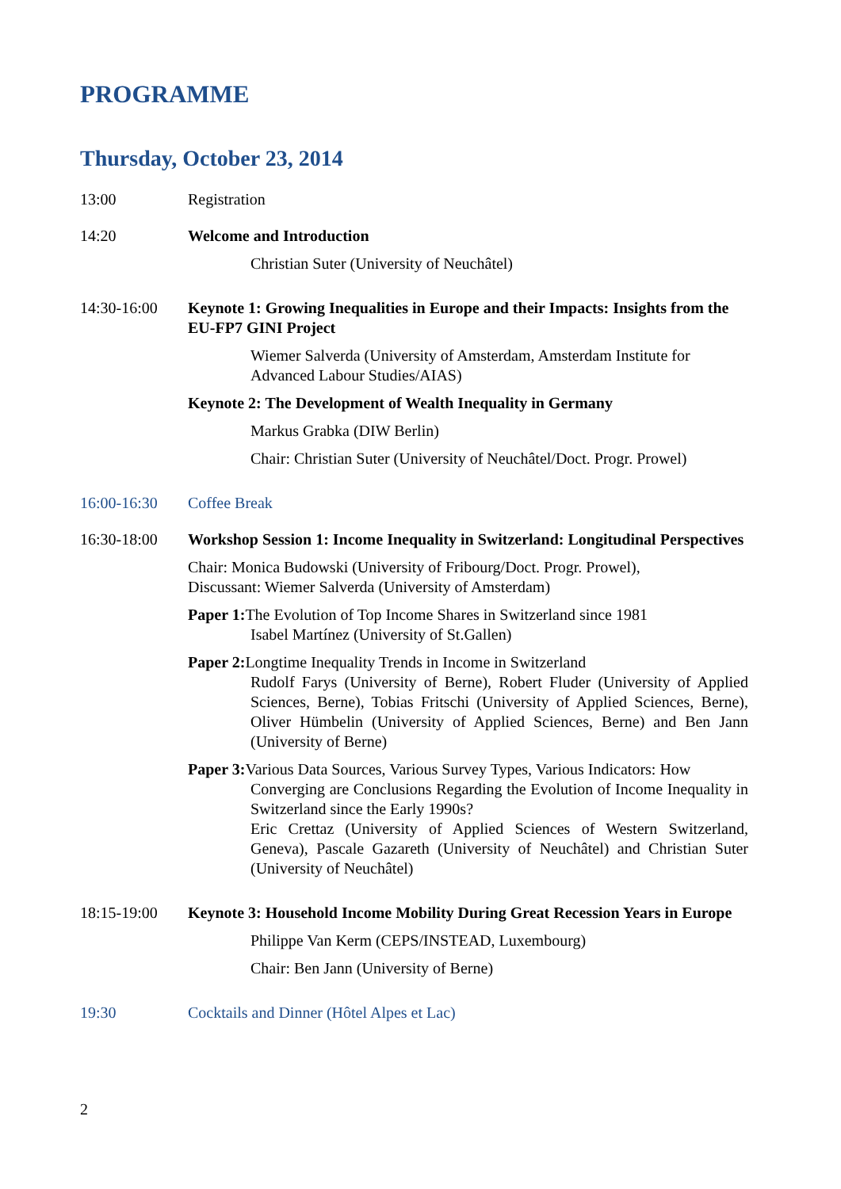PROGRAMME
Thursday, October 23, 2014
13:00 Registration
14:20 Welcome and Introduction
Christian Suter (University of Neuchâtel)
14:30-16:00 Keynote 1: Growing Inequalities in Europe and their Impacts: Insights from the EU-FP7 GINI Project
Wiemer Salverda (University of Amsterdam, Amsterdam Institute for Advanced Labour Studies/AIAS)
Keynote 2: The Development of Wealth Inequality in Germany
Markus Grabka (DIW Berlin)
Chair: Christian Suter (University of Neuchâtel/Doct. Progr. Prowel)
16:00-16:30 Coffee Break
16:30-18:00 Workshop Session 1: Income Inequality in Switzerland: Longitudinal Perspectives
Chair: Monica Budowski (University of Fribourg/Doct. Progr. Prowel),
Discussant: Wiemer Salverda (University of Amsterdam)
Paper 1: The Evolution of Top Income Shares in Switzerland since 1981
Isabel Martínez (University of St.Gallen)
Paper 2: Longtime Inequality Trends in Income in Switzerland
Rudolf Farys (University of Berne), Robert Fluder (University of Applied Sciences, Berne), Tobias Fritschi (University of Applied Sciences, Berne), Oliver Hümbelin (University of Applied Sciences, Berne) and Ben Jann (University of Berne)
Paper 3: Various Data Sources, Various Survey Types, Various Indicators: How
Converging are Conclusions Regarding the Evolution of Income Inequality in Switzerland since the Early 1990s?
Eric Crettaz (University of Applied Sciences of Western Switzerland, Geneva), Pascale Gazareth (University of Neuchâtel) and Christian Suter (University of Neuchâtel)
18:15-19:00 Keynote 3: Household Income Mobility During Great Recession Years in Europe
Philippe Van Kerm (CEPS/INSTEAD, Luxembourg)
Chair: Ben Jann (University of Berne)
19:30 Cocktails and Dinner (Hôtel Alpes et Lac)
2